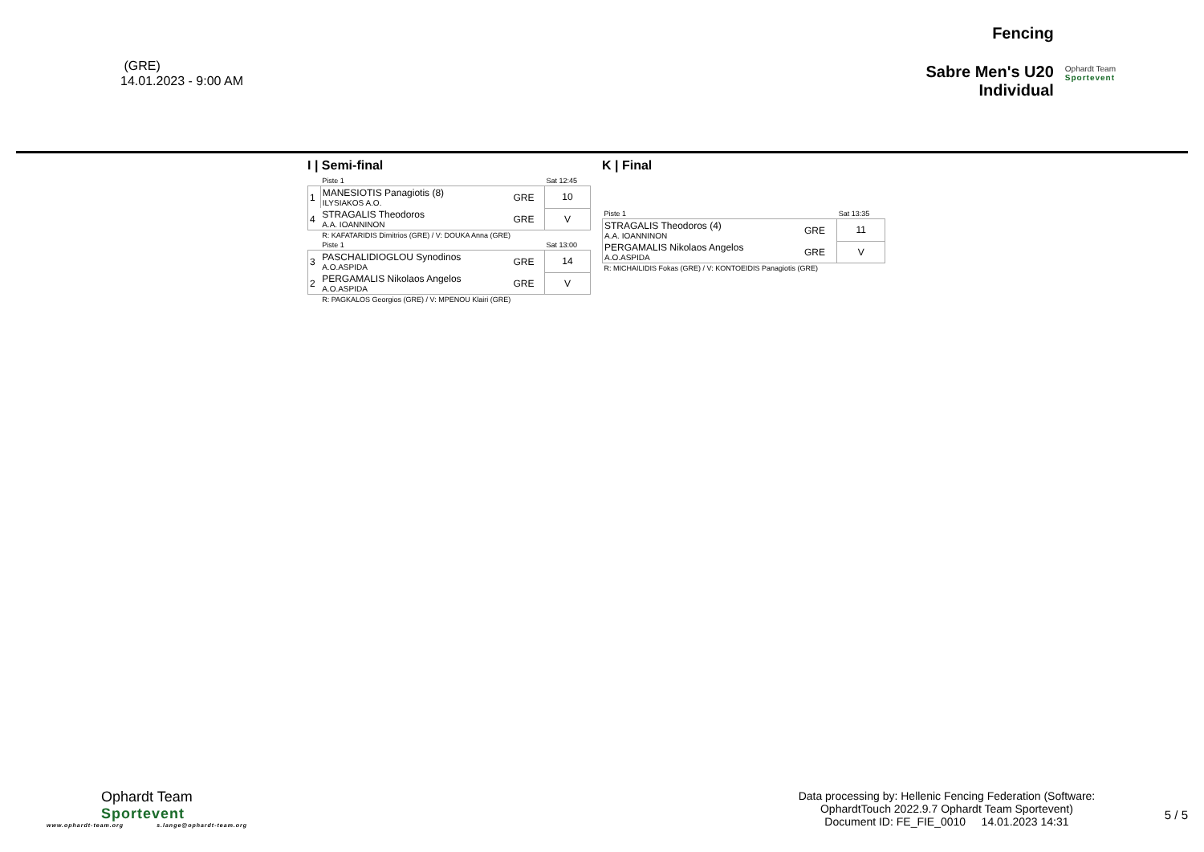(GRE)
14.01.2023 - 9:00 AM
Fencing
Sabre Men's U20
Individual
Ophardt Team
Sportevent
I | Semi-final
| | Piste 1 | | Sat 12:45 |
| 1 | MANESIOTIS Panagiotis (8) ILYSIAKOS A.O. | GRE | 10 |
| 4 | STRAGALIS Theodoros A.A. IOANNINON | GRE | V |
| | R: KAFATARIDIS Dimitrios (GRE) / V: DOUKA Anna (GRE) | | |
| | Piste 1 | | Sat 13:00 |
| 3 | PASCHALIDIOGLOU Synodinos A.O.ASPIDA | GRE | 14 |
| 2 | PERGAMALIS Nikolaos Angelos A.O.ASPIDA | GRE | V |
| | R: PAGKALOS Georgios (GRE) / V: MPENOU Klairi (GRE) | | |
K | Final
| Piste 1 | | Sat 13:35 |
| STRAGALIS Theodoros (4) A.A. IOANNINON | GRE | 11 |
| PERGAMALIS Nikolaos Angelos A.O.ASPIDA | GRE | V |
| R: MICHAILIDIS Fokas (GRE) / V: KONTOEIDIS Panagiotis (GRE) | | |
Ophardt Team
Sportevent
www.ophardt-team.org s.lange@ophardt-team.org
Data processing by: Hellenic Fencing Federation (Software:
OphardtTouch 2022.9.7 Ophardt Team Sportevent)
Document ID: FE_FIE_0010 14.01.2023 14:31
5 / 5